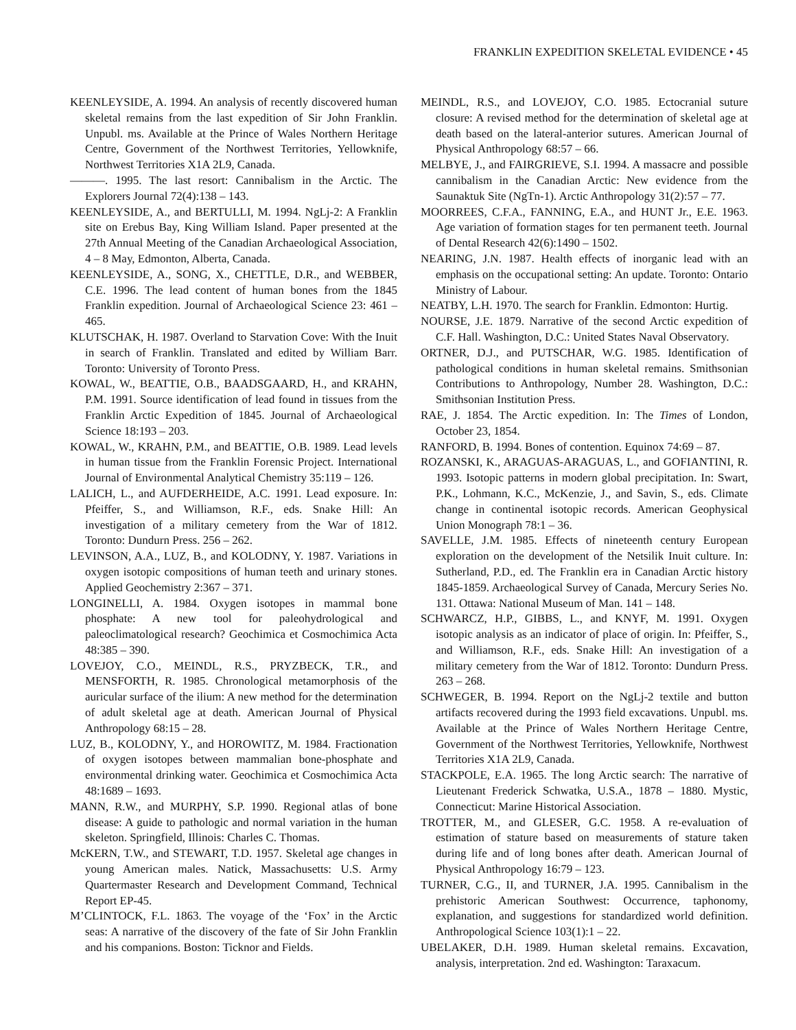FRANKLIN EXPEDITION SKELETAL EVIDENCE • 45
KEENLEYSIDE, A. 1994. An analysis of recently discovered human skeletal remains from the last expedition of Sir John Franklin. Unpubl. ms. Available at the Prince of Wales Northern Heritage Centre, Government of the Northwest Territories, Yellowknife, Northwest Territories X1A 2L9, Canada.
———. 1995. The last resort: Cannibalism in the Arctic. The Explorers Journal 72(4):138 – 143.
KEENLEYSIDE, A., and BERTULLI, M. 1994. NgLj-2: A Franklin site on Erebus Bay, King William Island. Paper presented at the 27th Annual Meeting of the Canadian Archaeological Association, 4 – 8 May, Edmonton, Alberta, Canada.
KEENLEYSIDE, A., SONG, X., CHETTLE, D.R., and WEBBER, C.E. 1996. The lead content of human bones from the 1845 Franklin expedition. Journal of Archaeological Science 23: 461 – 465.
KLUTSCHAK, H. 1987. Overland to Starvation Cove: With the Inuit in search of Franklin. Translated and edited by William Barr. Toronto: University of Toronto Press.
KOWAL, W., BEATTIE, O.B., BAADSGAARD, H., and KRAHN, P.M. 1991. Source identification of lead found in tissues from the Franklin Arctic Expedition of 1845. Journal of Archaeological Science 18:193 – 203.
KOWAL, W., KRAHN, P.M., and BEATTIE, O.B. 1989. Lead levels in human tissue from the Franklin Forensic Project. International Journal of Environmental Analytical Chemistry 35:119 – 126.
LALICH, L., and AUFDERHEIDE, A.C. 1991. Lead exposure. In: Pfeiffer, S., and Williamson, R.F., eds. Snake Hill: An investigation of a military cemetery from the War of 1812. Toronto: Dundurn Press. 256 – 262.
LEVINSON, A.A., LUZ, B., and KOLODNY, Y. 1987. Variations in oxygen isotopic compositions of human teeth and urinary stones. Applied Geochemistry 2:367 – 371.
LONGINELLI, A. 1984. Oxygen isotopes in mammal bone phosphate: A new tool for paleohydrological and paleoclimatological research? Geochimica et Cosmochimica Acta 48:385 – 390.
LOVEJOY, C.O., MEINDL, R.S., PRYZBECK, T.R., and MENSFORTH, R. 1985. Chronological metamorphosis of the auricular surface of the ilium: A new method for the determination of adult skeletal age at death. American Journal of Physical Anthropology 68:15 – 28.
LUZ, B., KOLODNY, Y., and HOROWITZ, M. 1984. Fractionation of oxygen isotopes between mammalian bone-phosphate and environmental drinking water. Geochimica et Cosmochimica Acta 48:1689 – 1693.
MANN, R.W., and MURPHY, S.P. 1990. Regional atlas of bone disease: A guide to pathologic and normal variation in the human skeleton. Springfield, Illinois: Charles C. Thomas.
McKERN, T.W., and STEWART, T.D. 1957. Skeletal age changes in young American males. Natick, Massachusetts: U.S. Army Quartermaster Research and Development Command, Technical Report EP-45.
M’CLINTOCK, F.L. 1863. The voyage of the ‘Fox’ in the Arctic seas: A narrative of the discovery of the fate of Sir John Franklin and his companions. Boston: Ticknor and Fields.
MEINDL, R.S., and LOVEJOY, C.O. 1985. Ectocranial suture closure: A revised method for the determination of skeletal age at death based on the lateral-anterior sutures. American Journal of Physical Anthropology 68:57 – 66.
MELBYE, J., and FAIRGRIEVE, S.I. 1994. A massacre and possible cannibalism in the Canadian Arctic: New evidence from the Saunaktuk Site (NgTn-1). Arctic Anthropology 31(2):57 – 77.
MOORREES, C.F.A., FANNING, E.A., and HUNT Jr., E.E. 1963. Age variation of formation stages for ten permanent teeth. Journal of Dental Research 42(6):1490 – 1502.
NEARING, J.N. 1987. Health effects of inorganic lead with an emphasis on the occupational setting: An update. Toronto: Ontario Ministry of Labour.
NEATBY, L.H. 1970. The search for Franklin. Edmonton: Hurtig.
NOURSE, J.E. 1879. Narrative of the second Arctic expedition of C.F. Hall. Washington, D.C.: United States Naval Observatory.
ORTNER, D.J., and PUTSCHAR, W.G. 1985. Identification of pathological conditions in human skeletal remains. Smithsonian Contributions to Anthropology, Number 28. Washington, D.C.: Smithsonian Institution Press.
RAE, J. 1854. The Arctic expedition. In: The Times of London, October 23, 1854.
RANFORD, B. 1994. Bones of contention. Equinox 74:69 – 87.
ROZANSKI, K., ARAGUAS-ARAGUAS, L., and GOFIANTINI, R. 1993. Isotopic patterns in modern global precipitation. In: Swart, P.K., Lohmann, K.C., McKenzie, J., and Savin, S., eds. Climate change in continental isotopic records. American Geophysical Union Monograph 78:1 – 36.
SAVELLE, J.M. 1985. Effects of nineteenth century European exploration on the development of the Netsilik Inuit culture. In: Sutherland, P.D., ed. The Franklin era in Canadian Arctic history 1845-1859. Archaeological Survey of Canada, Mercury Series No. 131. Ottawa: National Museum of Man. 141 – 148.
SCHWARCZ, H.P., GIBBS, L., and KNYF, M. 1991. Oxygen isotopic analysis as an indicator of place of origin. In: Pfeiffer, S., and Williamson, R.F., eds. Snake Hill: An investigation of a military cemetery from the War of 1812. Toronto: Dundurn Press. 263 – 268.
SCHWEGER, B. 1994. Report on the NgLj-2 textile and button artifacts recovered during the 1993 field excavations. Unpubl. ms. Available at the Prince of Wales Northern Heritage Centre, Government of the Northwest Territories, Yellowknife, Northwest Territories X1A 2L9, Canada.
STACKPOLE, E.A. 1965. The long Arctic search: The narrative of Lieutenant Frederick Schwatka, U.S.A., 1878 – 1880. Mystic, Connecticut: Marine Historical Association.
TROTTER, M., and GLESER, G.C. 1958. A re-evaluation of estimation of stature based on measurements of stature taken during life and of long bones after death. American Journal of Physical Anthropology 16:79 – 123.
TURNER, C.G., II, and TURNER, J.A. 1995. Cannibalism in the prehistoric American Southwest: Occurrence, taphonomy, explanation, and suggestions for standardized world definition. Anthropological Science 103(1):1 – 22.
UBELAKER, D.H. 1989. Human skeletal remains. Excavation, analysis, interpretation. 2nd ed. Washington: Taraxacum.